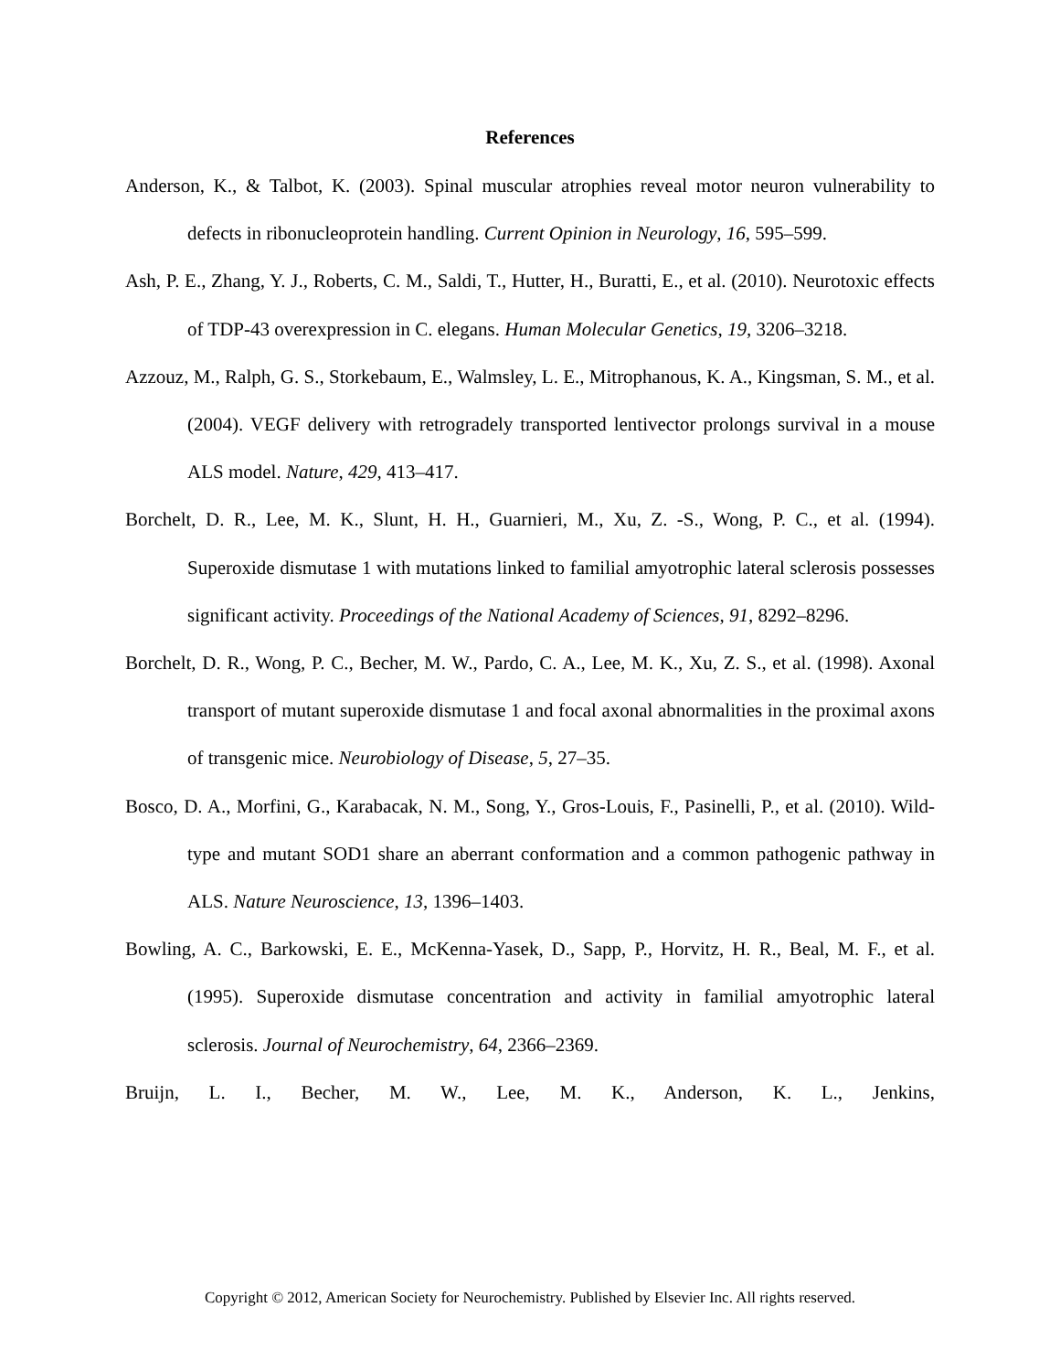References
Anderson, K., & Talbot, K. (2003). Spinal muscular atrophies reveal motor neuron vulnerability to defects in ribonucleoprotein handling. Current Opinion in Neurology, 16, 595–599.
Ash, P. E., Zhang, Y. J., Roberts, C. M., Saldi, T., Hutter, H., Buratti, E., et al. (2010). Neurotoxic effects of TDP-43 overexpression in C. elegans. Human Molecular Genetics, 19, 3206–3218.
Azzouz, M., Ralph, G. S., Storkebaum, E., Walmsley, L. E., Mitrophanous, K. A., Kingsman, S. M., et al. (2004). VEGF delivery with retrogradely transported lentivector prolongs survival in a mouse ALS model. Nature, 429, 413–417.
Borchelt, D. R., Lee, M. K., Slunt, H. H., Guarnieri, M., Xu, Z. -S., Wong, P. C., et al. (1994). Superoxide dismutase 1 with mutations linked to familial amyotrophic lateral sclerosis possesses significant activity. Proceedings of the National Academy of Sciences, 91, 8292–8296.
Borchelt, D. R., Wong, P. C., Becher, M. W., Pardo, C. A., Lee, M. K., Xu, Z. S., et al. (1998). Axonal transport of mutant superoxide dismutase 1 and focal axonal abnormalities in the proximal axons of transgenic mice. Neurobiology of Disease, 5, 27–35.
Bosco, D. A., Morfini, G., Karabacak, N. M., Song, Y., Gros-Louis, F., Pasinelli, P., et al. (2010). Wild-type and mutant SOD1 share an aberrant conformation and a common pathogenic pathway in ALS. Nature Neuroscience, 13, 1396–1403.
Bowling, A. C., Barkowski, E. E., McKenna-Yasek, D., Sapp, P., Horvitz, H. R., Beal, M. F., et al. (1995). Superoxide dismutase concentration and activity in familial amyotrophic lateral sclerosis. Journal of Neurochemistry, 64, 2366–2369.
Bruijn, L. I., Becher, M. W., Lee, M. K., Anderson, K. L., Jenkins,
Copyright © 2012, American Society for Neurochemistry. Published by Elsevier Inc. All rights reserved.